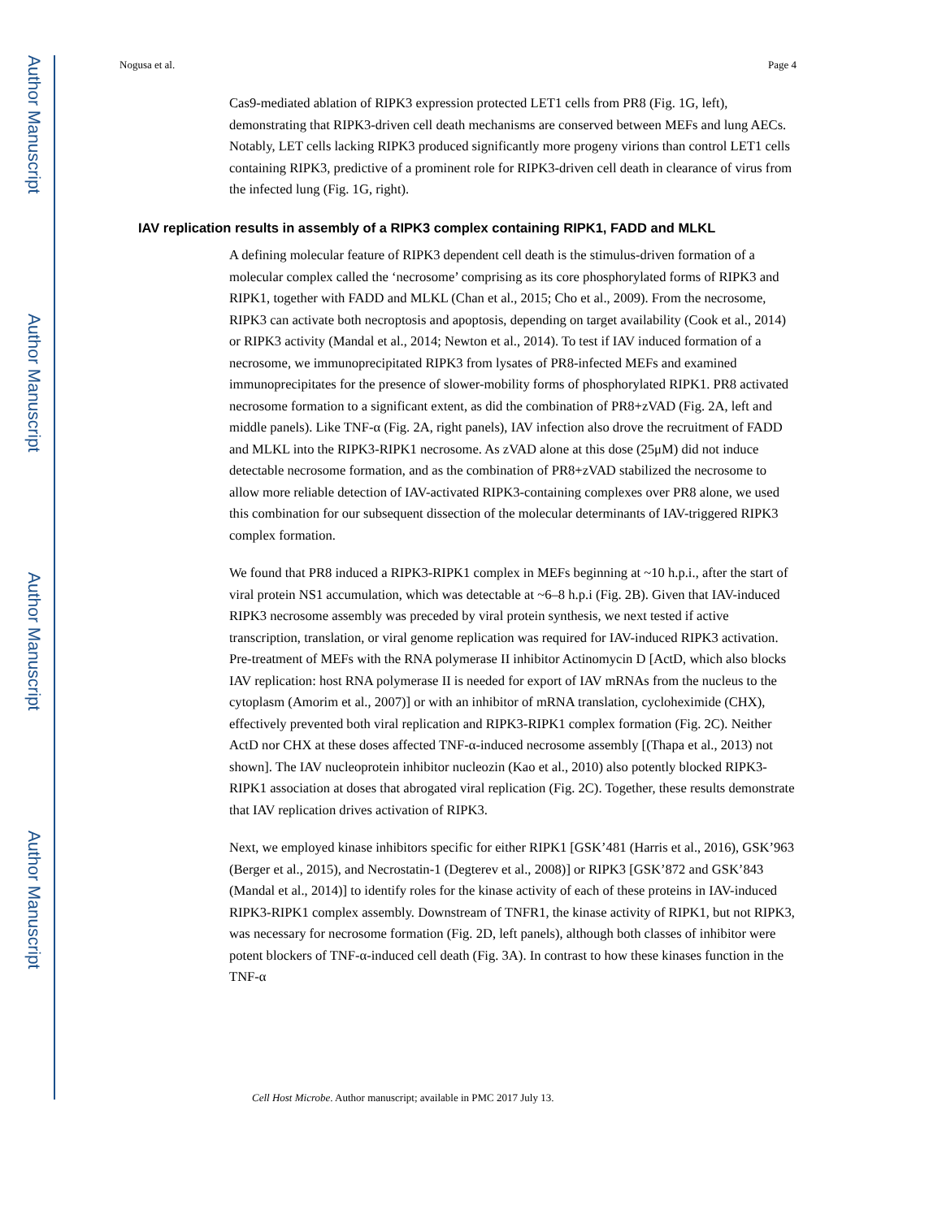Author Manuscript
Author Manuscript
Author Manuscript
Author Manuscript
Nogusa et al. Page 4
Cas9-mediated ablation of RIPK3 expression protected LET1 cells from PR8 (Fig. 1G, left), demonstrating that RIPK3-driven cell death mechanisms are conserved between MEFs and lung AECs. Notably, LET cells lacking RIPK3 produced significantly more progeny virions than control LET1 cells containing RIPK3, predictive of a prominent role for RIPK3-driven cell death in clearance of virus from the infected lung (Fig. 1G, right).
IAV replication results in assembly of a RIPK3 complex containing RIPK1, FADD and MLKL
A defining molecular feature of RIPK3 dependent cell death is the stimulus-driven formation of a molecular complex called the ‘necrosome’ comprising as its core phosphorylated forms of RIPK3 and RIPK1, together with FADD and MLKL (Chan et al., 2015; Cho et al., 2009). From the necrosome, RIPK3 can activate both necroptosis and apoptosis, depending on target availability (Cook et al., 2014) or RIPK3 activity (Mandal et al., 2014; Newton et al., 2014). To test if IAV induced formation of a necrosome, we immunoprecipitated RIPK3 from lysates of PR8-infected MEFs and examined immunoprecipitates for the presence of slower-mobility forms of phosphorylated RIPK1. PR8 activated necrosome formation to a significant extent, as did the combination of PR8+zVAD (Fig. 2A, left and middle panels). Like TNF-α (Fig. 2A, right panels), IAV infection also drove the recruitment of FADD and MLKL into the RIPK3-RIPK1 necrosome. As zVAD alone at this dose (25μM) did not induce detectable necrosome formation, and as the combination of PR8+zVAD stabilized the necrosome to allow more reliable detection of IAV-activated RIPK3-containing complexes over PR8 alone, we used this combination for our subsequent dissection of the molecular determinants of IAV-triggered RIPK3 complex formation.
We found that PR8 induced a RIPK3-RIPK1 complex in MEFs beginning at ~10 h.p.i., after the start of viral protein NS1 accumulation, which was detectable at ~6–8 h.p.i (Fig. 2B). Given that IAV-induced RIPK3 necrosome assembly was preceded by viral protein synthesis, we next tested if active transcription, translation, or viral genome replication was required for IAV-induced RIPK3 activation. Pre-treatment of MEFs with the RNA polymerase II inhibitor Actinomycin D [ActD, which also blocks IAV replication: host RNA polymerase II is needed for export of IAV mRNAs from the nucleus to the cytoplasm (Amorim et al., 2007)] or with an inhibitor of mRNA translation, cycloheximide (CHX), effectively prevented both viral replication and RIPK3-RIPK1 complex formation (Fig. 2C). Neither ActD nor CHX at these doses affected TNF-α-induced necrosome assembly [(Thapa et al., 2013) not shown]. The IAV nucleoprotein inhibitor nucleozin (Kao et al., 2010) also potently blocked RIPK3-RIPK1 association at doses that abrogated viral replication (Fig. 2C). Together, these results demonstrate that IAV replication drives activation of RIPK3.
Next, we employed kinase inhibitors specific for either RIPK1 [GSK’481 (Harris et al., 2016), GSK’963 (Berger et al., 2015), and Necrostatin-1 (Degterev et al., 2008)] or RIPK3 [GSK’872 and GSK’843 (Mandal et al., 2014)] to identify roles for the kinase activity of each of these proteins in IAV-induced RIPK3-RIPK1 complex assembly. Downstream of TNFR1, the kinase activity of RIPK1, but not RIPK3, was necessary for necrosome formation (Fig. 2D, left panels), although both classes of inhibitor were potent blockers of TNF-α-induced cell death (Fig. 3A). In contrast to how these kinases function in the TNF-α
Cell Host Microbe. Author manuscript; available in PMC 2017 July 13.